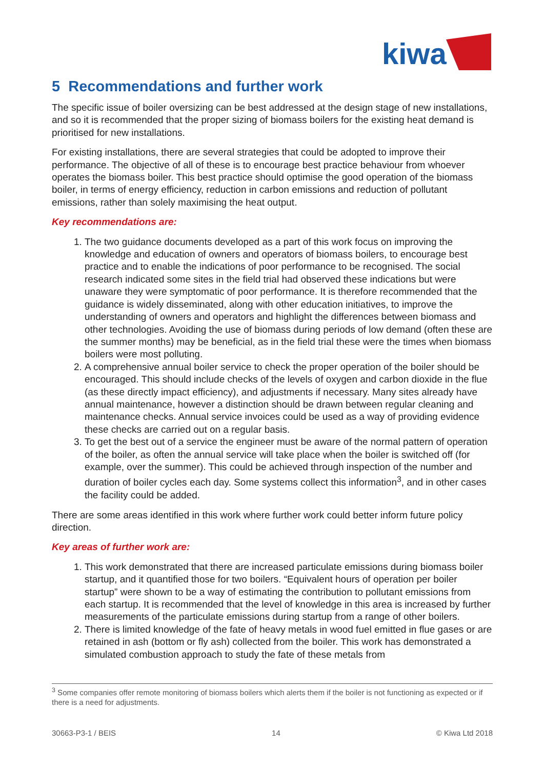kiwa
5 Recommendations and further work
The specific issue of boiler oversizing can be best addressed at the design stage of new installations, and so it is recommended that the proper sizing of biomass boilers for the existing heat demand is prioritised for new installations.
For existing installations, there are several strategies that could be adopted to improve their performance. The objective of all of these is to encourage best practice behaviour from whoever operates the biomass boiler. This best practice should optimise the good operation of the biomass boiler, in terms of energy efficiency, reduction in carbon emissions and reduction of pollutant emissions, rather than solely maximising the heat output.
Key recommendations are:
1. The two guidance documents developed as a part of this work focus on improving the knowledge and education of owners and operators of biomass boilers, to encourage best practice and to enable the indications of poor performance to be recognised. The social research indicated some sites in the field trial had observed these indications but were unaware they were symptomatic of poor performance. It is therefore recommended that the guidance is widely disseminated, along with other education initiatives, to improve the understanding of owners and operators and highlight the differences between biomass and other technologies. Avoiding the use of biomass during periods of low demand (often these are the summer months) may be beneficial, as in the field trial these were the times when biomass boilers were most polluting.
2. A comprehensive annual boiler service to check the proper operation of the boiler should be encouraged. This should include checks of the levels of oxygen and carbon dioxide in the flue (as these directly impact efficiency), and adjustments if necessary. Many sites already have annual maintenance, however a distinction should be drawn between regular cleaning and maintenance checks. Annual service invoices could be used as a way of providing evidence these checks are carried out on a regular basis.
3. To get the best out of a service the engineer must be aware of the normal pattern of operation of the boiler, as often the annual service will take place when the boiler is switched off (for example, over the summer). This could be achieved through inspection of the number and duration of boiler cycles each day. Some systems collect this information<sup>3</sup>, and in other cases the facility could be added.
There are some areas identified in this work where further work could better inform future policy direction.
Key areas of further work are:
1. This work demonstrated that there are increased particulate emissions during biomass boiler startup, and it quantified those for two boilers. “Equivalent hours of operation per boiler startup” were shown to be a way of estimating the contribution to pollutant emissions from each startup. It is recommended that the level of knowledge in this area is increased by further measurements of the particulate emissions during startup from a range of other boilers.
2. There is limited knowledge of the fate of heavy metals in wood fuel emitted in flue gases or are retained in ash (bottom or fly ash) collected from the boiler. This work has demonstrated a simulated combustion approach to study the fate of these metals from
<sup>3</sup> Some companies offer remote monitoring of biomass boilers which alerts them if the boiler is not functioning as expected or if there is a need for adjustments.
30663-P3-1 / BEIS 14 © Kiwa Ltd 2018